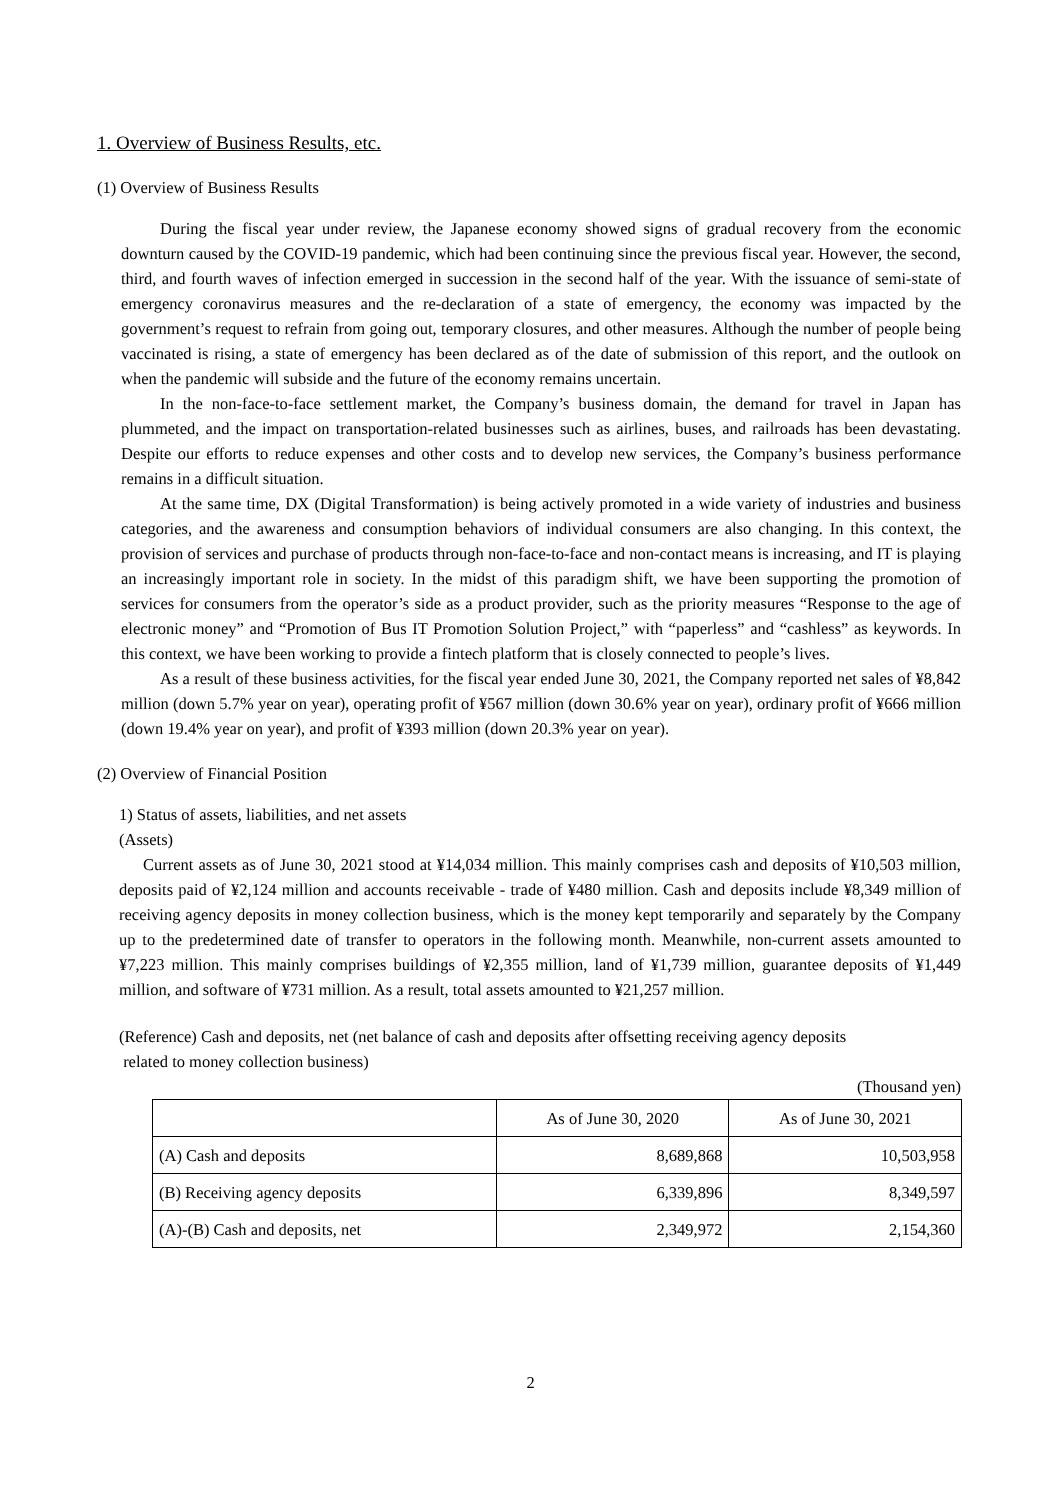1. Overview of Business Results, etc.
(1) Overview of Business Results
During the fiscal year under review, the Japanese economy showed signs of gradual recovery from the economic downturn caused by the COVID-19 pandemic, which had been continuing since the previous fiscal year. However, the second, third, and fourth waves of infection emerged in succession in the second half of the year. With the issuance of semi-state of emergency coronavirus measures and the re-declaration of a state of emergency, the economy was impacted by the government’s request to refrain from going out, temporary closures, and other measures. Although the number of people being vaccinated is rising, a state of emergency has been declared as of the date of submission of this report, and the outlook on when the pandemic will subside and the future of the economy remains uncertain.
In the non-face-to-face settlement market, the Company’s business domain, the demand for travel in Japan has plummeted, and the impact on transportation-related businesses such as airlines, buses, and railroads has been devastating. Despite our efforts to reduce expenses and other costs and to develop new services, the Company’s business performance remains in a difficult situation.
At the same time, DX (Digital Transformation) is being actively promoted in a wide variety of industries and business categories, and the awareness and consumption behaviors of individual consumers are also changing. In this context, the provision of services and purchase of products through non-face-to-face and non-contact means is increasing, and IT is playing an increasingly important role in society. In the midst of this paradigm shift, we have been supporting the promotion of services for consumers from the operator’s side as a product provider, such as the priority measures “Response to the age of electronic money” and “Promotion of Bus IT Promotion Solution Project,” with “paperless” and “cashless” as keywords. In this context, we have been working to provide a fintech platform that is closely connected to people’s lives.
As a result of these business activities, for the fiscal year ended June 30, 2021, the Company reported net sales of ¥8,842 million (down 5.7% year on year), operating profit of ¥567 million (down 30.6% year on year), ordinary profit of ¥666 million (down 19.4% year on year), and profit of ¥393 million (down 20.3% year on year).
(2) Overview of Financial Position
1) Status of assets, liabilities, and net assets
(Assets)
Current assets as of June 30, 2021 stood at ¥14,034 million. This mainly comprises cash and deposits of ¥10,503 million, deposits paid of ¥2,124 million and accounts receivable - trade of ¥480 million. Cash and deposits include ¥8,349 million of receiving agency deposits in money collection business, which is the money kept temporarily and separately by the Company up to the predetermined date of transfer to operators in the following month. Meanwhile, non-current assets amounted to ¥7,223 million. This mainly comprises buildings of ¥2,355 million, land of ¥1,739 million, guarantee deposits of ¥1,449 million, and software of ¥731 million. As a result, total assets amounted to ¥21,257 million.
(Reference) Cash and deposits, net (net balance of cash and deposits after offsetting receiving agency deposits
related to money collection business)
(Thousand yen)
| | As of June 30, 2020 | As of June 30, 2021 |
| --- | --- | --- |
| (A) Cash and deposits | 8,689,868 | 10,503,958 |
| (B) Receiving agency deposits | 6,339,896 | 8,349,597 |
| (A)-(B) Cash and deposits, net | 2,349,972 | 2,154,360 |
2